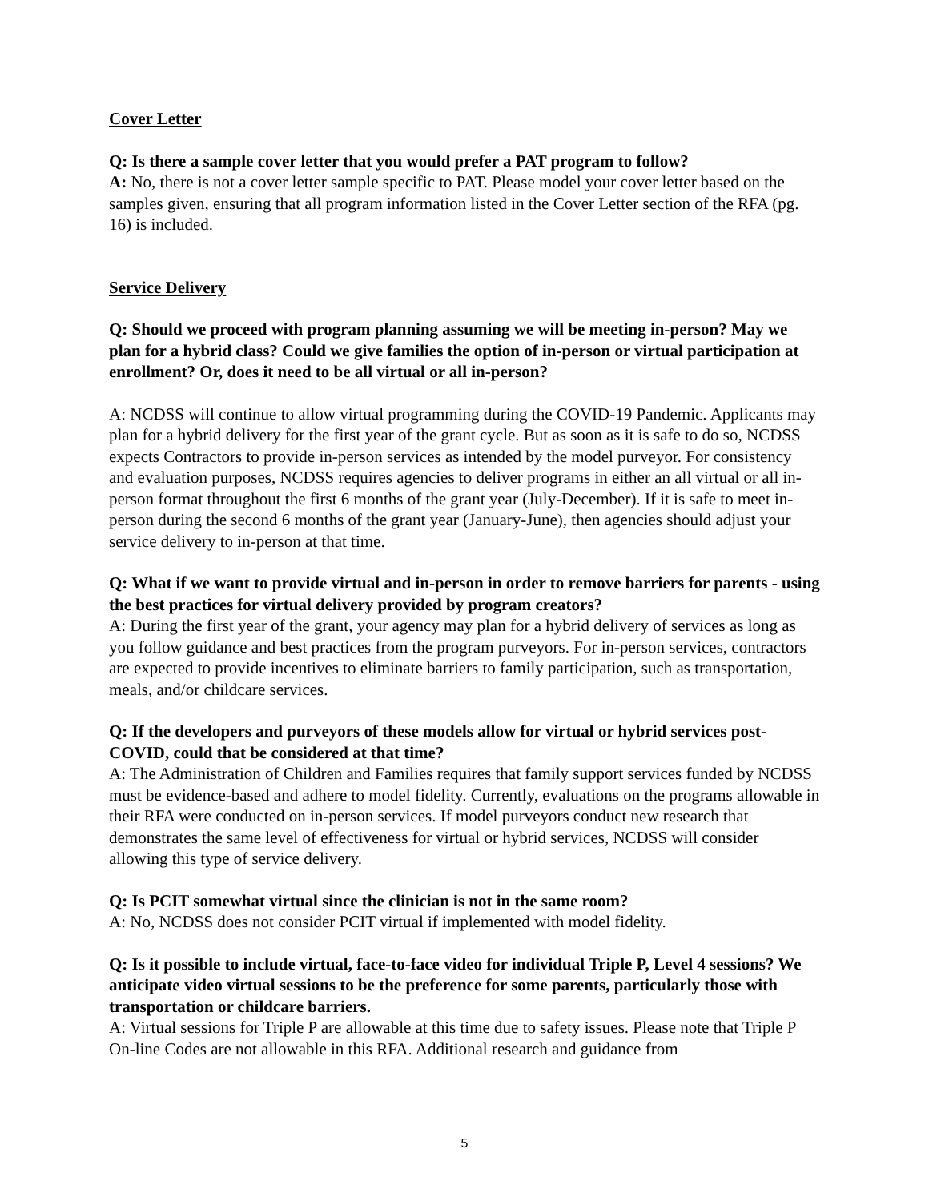Cover Letter
Q: Is there a sample cover letter that you would prefer a PAT program to follow?
A: No, there is not a cover letter sample specific to PAT. Please model your cover letter based on the samples given, ensuring that all program information listed in the Cover Letter section of the RFA (pg. 16) is included.
Service Delivery
Q: Should we proceed with program planning assuming we will be meeting in-person? May we plan for a hybrid class? Could we give families the option of in-person or virtual participation at enrollment? Or, does it need to be all virtual or all in-person?
A: NCDSS will continue to allow virtual programming during the COVID-19 Pandemic. Applicants may plan for a hybrid delivery for the first year of the grant cycle. But as soon as it is safe to do so, NCDSS expects Contractors to provide in-person services as intended by the model purveyor. For consistency and evaluation purposes, NCDSS requires agencies to deliver programs in either an all virtual or all in-person format throughout the first 6 months of the grant year (July-December). If it is safe to meet in-person during the second 6 months of the grant year (January-June), then agencies should adjust your service delivery to in-person at that time.
Q: What if we want to provide virtual and in-person in order to remove barriers for parents - using the best practices for virtual delivery provided by program creators?
A: During the first year of the grant, your agency may plan for a hybrid delivery of services as long as you follow guidance and best practices from the program purveyors. For in-person services, contractors are expected to provide incentives to eliminate barriers to family participation, such as transportation, meals, and/or childcare services.
Q: If the developers and purveyors of these models allow for virtual or hybrid services post-COVID, could that be considered at that time?
A: The Administration of Children and Families requires that family support services funded by NCDSS must be evidence-based and adhere to model fidelity. Currently, evaluations on the programs allowable in their RFA were conducted on in-person services. If model purveyors conduct new research that demonstrates the same level of effectiveness for virtual or hybrid services, NCDSS will consider allowing this type of service delivery.
Q: Is PCIT somewhat virtual since the clinician is not in the same room?
A: No, NCDSS does not consider PCIT virtual if implemented with model fidelity.
Q: Is it possible to include virtual, face-to-face video for individual Triple P, Level 4 sessions? We anticipate video virtual sessions to be the preference for some parents, particularly those with transportation or childcare barriers.
A: Virtual sessions for Triple P are allowable at this time due to safety issues. Please note that Triple P On-line Codes are not allowable in this RFA. Additional research and guidance from
5